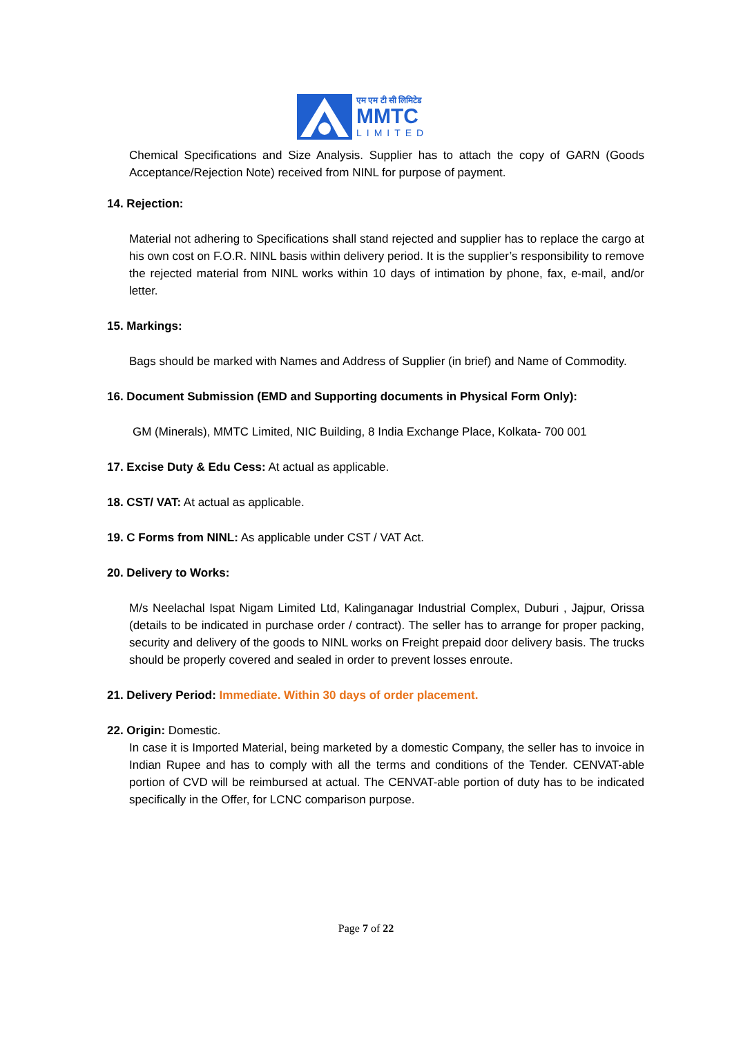एम एम टी सी लिमिटेड
MMTC
LIMITED
Chemical Specifications and Size Analysis. Supplier has to attach the copy of GARN (Goods Acceptance/Rejection Note) received from NINL for purpose of payment.
14. Rejection:
Material not adhering to Specifications shall stand rejected and supplier has to replace the cargo at his own cost on F.O.R. NINL basis within delivery period. It is the supplier’s responsibility to remove the rejected material from NINL works within 10 days of intimation by phone, fax, e-mail, and/or letter.
15. Markings:
Bags should be marked with Names and Address of Supplier (in brief) and Name of Commodity.
16. Document Submission (EMD and Supporting documents in Physical Form Only):
GM (Minerals), MMTC Limited, NIC Building, 8 India Exchange Place, Kolkata- 700 001
17. Excise Duty & Edu Cess: At actual as applicable.
18. CST/ VAT: At actual as applicable.
19. C Forms from NINL: As applicable under CST / VAT Act.
20. Delivery to Works:
M/s Neelachal Ispat Nigam Limited Ltd, Kalinganagar Industrial Complex, Duburi , Jajpur, Orissa (details to be indicated in purchase order / contract). The seller has to arrange for proper packing, security and delivery of the goods to NINL works on Freight prepaid door delivery basis. The trucks should be properly covered and sealed in order to prevent losses enroute.
21. Delivery Period: Immediate. Within 30 days of order placement.
22. Origin: Domestic.
In case it is Imported Material, being marketed by a domestic Company, the seller has to invoice in Indian Rupee and has to comply with all the terms and conditions of the Tender. CENVAT-able portion of CVD will be reimbursed at actual. The CENVAT-able portion of duty has to be indicated specifically in the Offer, for LCNC comparison purpose.
Page 7 of 22